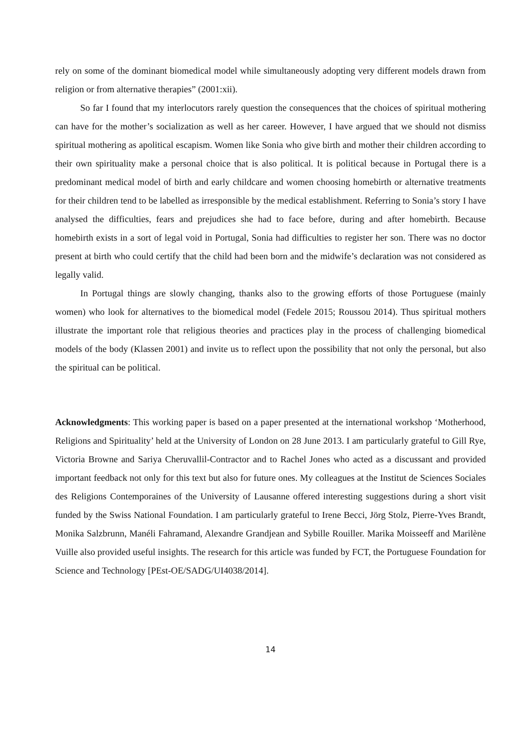rely on some of the dominant biomedical model while simultaneously adopting very different models drawn from religion or from alternative therapies” (2001:xii).
So far I found that my interlocutors rarely question the consequences that the choices of spiritual mothering can have for the mother’s socialization as well as her career. However, I have argued that we should not dismiss spiritual mothering as apolitical escapism. Women like Sonia who give birth and mother their children according to their own spirituality make a personal choice that is also political. It is political because in Portugal there is a predominant medical model of birth and early childcare and women choosing homebirth or alternative treatments for their children tend to be labelled as irresponsible by the medical establishment. Referring to Sonia’s story I have analysed the difficulties, fears and prejudices she had to face before, during and after homebirth. Because homebirth exists in a sort of legal void in Portugal, Sonia had difficulties to register her son. There was no doctor present at birth who could certify that the child had been born and the midwife’s declaration was not considered as legally valid.
In Portugal things are slowly changing, thanks also to the growing efforts of those Portuguese (mainly women) who look for alternatives to the biomedical model (Fedele 2015; Roussou 2014). Thus spiritual mothers illustrate the important role that religious theories and practices play in the process of challenging biomedical models of the body (Klassen 2001) and invite us to reflect upon the possibility that not only the personal, but also the spiritual can be political.
Acknowledgments: This working paper is based on a paper presented at the international workshop ‘Motherhood, Religions and Spirituality’ held at the University of London on 28 June 2013. I am particularly grateful to Gill Rye, Victoria Browne and Sariya Cheruvallil-Contractor and to Rachel Jones who acted as a discussant and provided important feedback not only for this text but also for future ones. My colleagues at the Institut de Sciences Sociales des Religions Contemporaines of the University of Lausanne offered interesting suggestions during a short visit funded by the Swiss National Foundation. I am particularly grateful to Irene Becci, Jörg Stolz, Pierre-Yves Brandt, Monika Salzbrunn, Manéli Fahramand, Alexandre Grandjean and Sybille Rouiller. Marika Moisseeff and Marilène Vuille also provided useful insights. The research for this article was funded by FCT, the Portuguese Foundation for Science and Technology [PEst-OE/SADG/UI4038/2014].
14